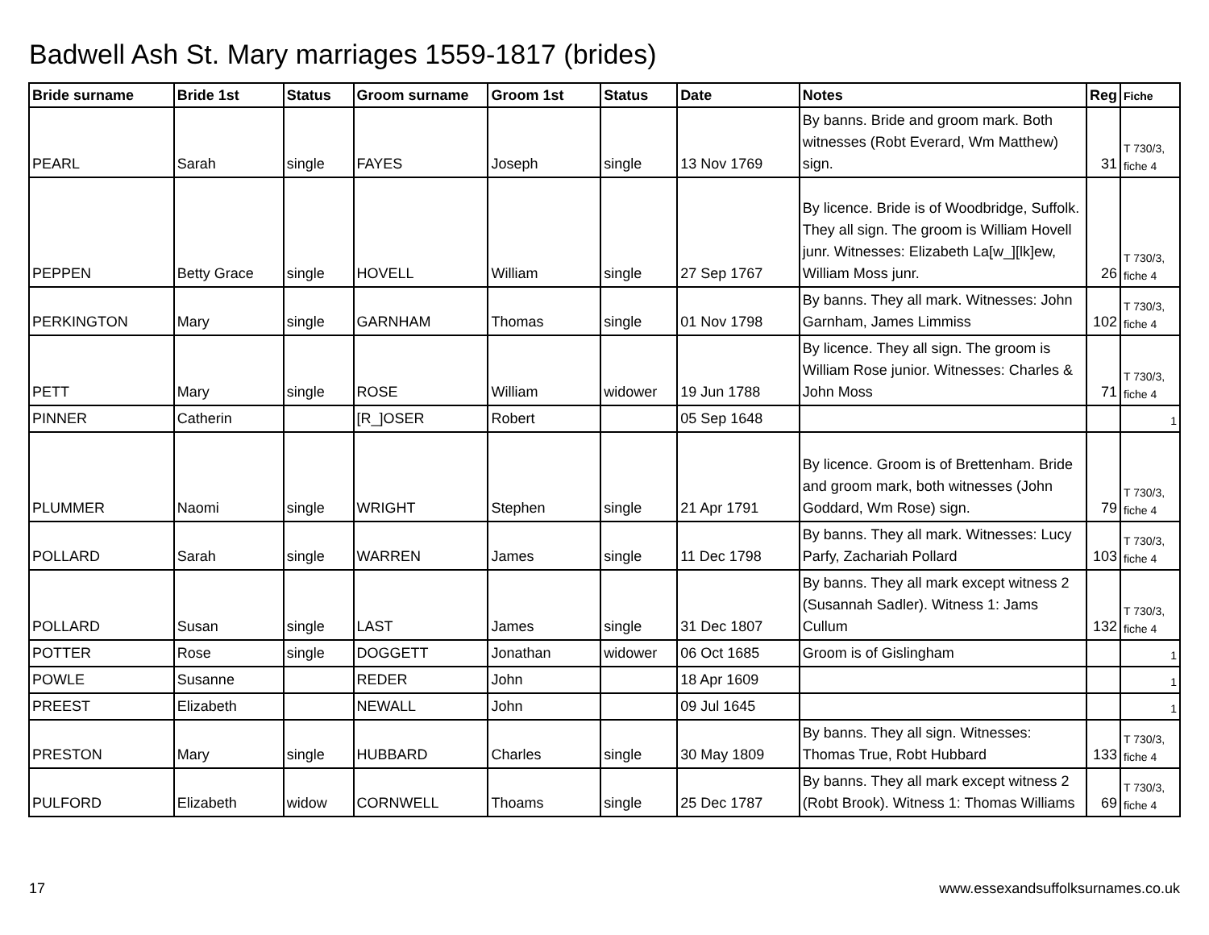Badwell Ash St. Mary marriages 1559-1817 (brides)
| Bride surname | Bride 1st | Status | Groom surname | Groom 1st | Status | Date | Notes | Reg | Fiche |
| --- | --- | --- | --- | --- | --- | --- | --- | --- | --- |
| PEARL | Sarah | single | FAYES | Joseph | single | 13 Nov 1769 | By banns. Bride and groom mark. Both witnesses (Robt Everard, Wm Matthew) sign. | 31 | T 730/3, fiche 4 |
| PEPPEN | Betty Grace | single | HOVELL | William | single | 27 Sep 1767 | By licence. Bride is of Woodbridge, Suffolk. They all sign. The groom is William Hovell junr. Witnesses: Elizabeth La[w_][lk]ew, William Moss junr. | 26 | T 730/3, fiche 4 |
| PERKINGTON | Mary | single | GARNHAM | Thomas | single | 01 Nov 1798 | By banns. They all mark. Witnesses: John Garnham, James Limmiss | 102 | T 730/3, fiche 4 |
| PETT | Mary | single | ROSE | William | widower | 19 Jun 1788 | By licence. They all sign. The groom is William Rose junior. Witnesses: Charles & John Moss | 71 | T 730/3, fiche 4 |
| PINNER | Catherin | | [R_]OSER | Robert | | 05 Sep 1648 | | | 1 |
| PLUMMER | Naomi | single | WRIGHT | Stephen | single | 21 Apr 1791 | By licence. Groom is of Brettenham. Bride and groom mark, both witnesses (John Goddard, Wm Rose) sign. | 79 | T 730/3, fiche 4 |
| POLLARD | Sarah | single | WARREN | James | single | 11 Dec 1798 | By banns. They all mark. Witnesses: Lucy Parfy, Zachariah Pollard | 103 | T 730/3, fiche 4 |
| POLLARD | Susan | single | LAST | James | single | 31 Dec 1807 | By banns. They all mark except witness 2 (Susannah Sadler). Witness 1: Jams Cullum | 132 | T 730/3, fiche 4 |
| POTTER | Rose | single | DOGGETT | Jonathan | widower | 06 Oct 1685 | Groom is of Gislingham | | 1 |
| POWLE | Susanne | | REDER | John | | 18 Apr 1609 | | | 1 |
| PREEST | Elizabeth | | NEWALL | John | | 09 Jul 1645 | | | 1 |
| PRESTON | Mary | single | HUBBARD | Charles | single | 30 May 1809 | By banns. They all sign. Witnesses: Thomas True, Robt Hubbard | 133 | T 730/3, fiche 4 |
| PULFORD | Elizabeth | widow | CORNWELL | Thoams | single | 25 Dec 1787 | By banns. They all mark except witness 2 (Robt Brook). Witness 1: Thomas Williams | 69 | T 730/3, fiche 4 |
17
www.essexandsuffolksurnames.co.uk